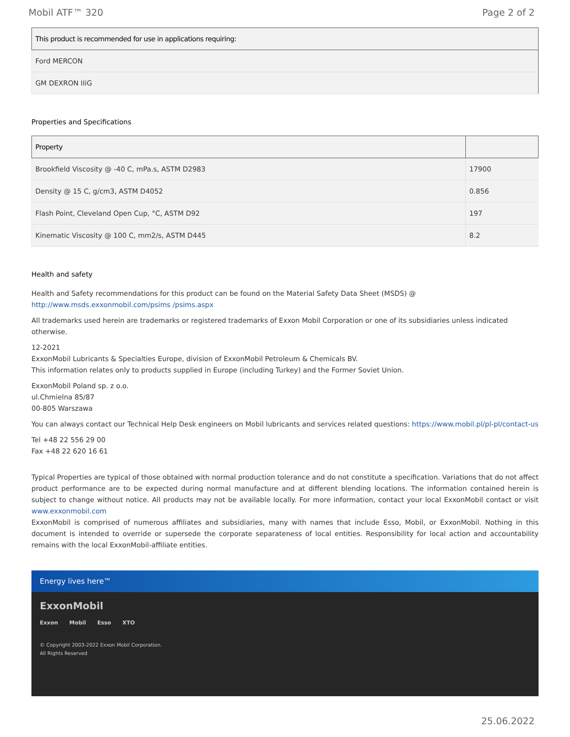Mobil ATF™ 320 Page 2 of 2
| This product is recommended for use in applications requiring: |
| --- |
| Ford MERCON |
| GM DEXRON IIiG |
Properties and Specifications
| Property | |
| --- | --- |
| Brookfield Viscosity @ -40 C, mPa.s, ASTM D2983 | 17900 |
| Density @ 15 C, g/cm3, ASTM D4052 | 0.856 |
| Flash Point, Cleveland Open Cup, °C, ASTM D92 | 197 |
| Kinematic Viscosity @ 100 C, mm2/s, ASTM D445 | 8.2 |
Health and safety
Health and Safety recommendations for this product can be found on the Material Safety Data Sheet (MSDS) @ http://www.msds.exxonmobil.com/psims /psims.aspx
All trademarks used herein are trademarks or registered trademarks of Exxon Mobil Corporation or one of its subsidiaries unless indicated otherwise.
12-2021
ExxonMobil Lubricants & Specialties Europe, division of ExxonMobil Petroleum & Chemicals BV.
This information relates only to products supplied in Europe (including Turkey) and the Former Soviet Union.
ExxonMobil Poland sp. z o.o.
ul.Chmielna 85/87
00-805 Warszawa
You can always contact our Technical Help Desk engineers on Mobil lubricants and services related questions: https://www.mobil.pl/pl-pl/contact-us
Tel +48 22 556 29 00
Fax +48 22 620 16 61
Typical Properties are typical of those obtained with normal production tolerance and do not constitute a specification. Variations that do not affect product performance are to be expected during normal manufacture and at different blending locations. The information contained herein is subject to change without notice. All products may not be available locally. For more information, contact your local ExxonMobil contact or visit www.exxonmobil.com
ExxonMobil is comprised of numerous affiliates and subsidiaries, many with names that include Esso, Mobil, or ExxonMobil. Nothing in this document is intended to override or supersede the corporate separateness of local entities. Responsibility for local action and accountability remains with the local ExxonMobil-affiliate entities.
Energy lives here™
ExxonMobil
Exxon Mobil Esso XTO
© Copyright 2003-2022 Exxon Mobil Corporation. All Rights Reserved
25.06.2022